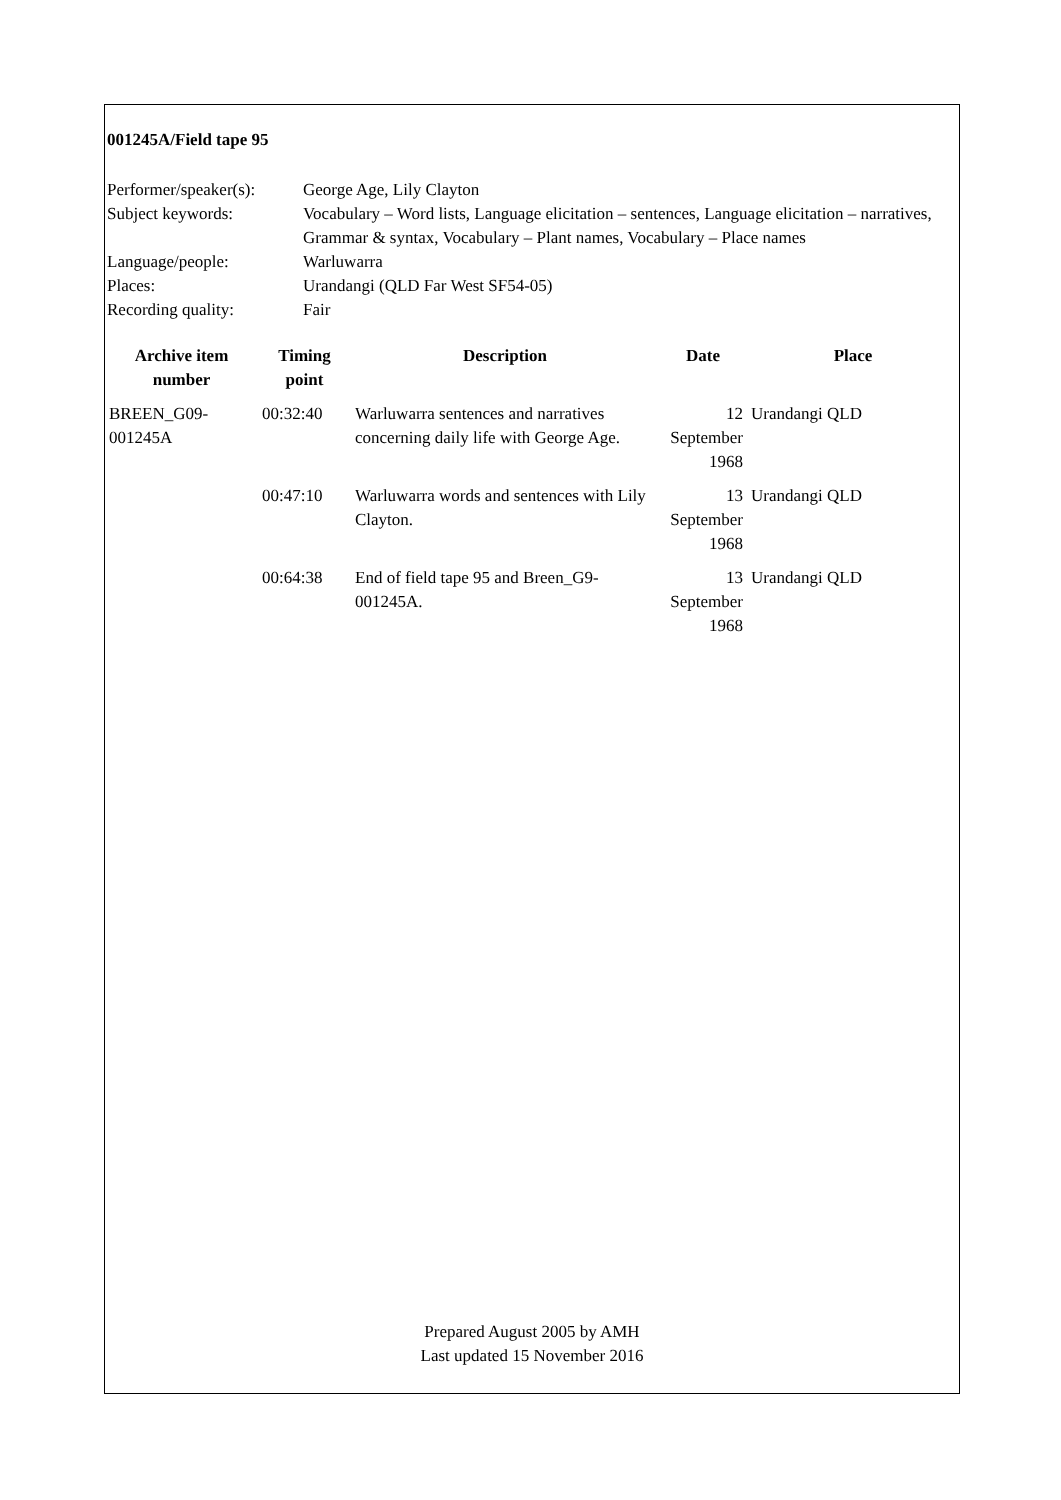001245A/Field tape 95
Performer/speaker(s):
George Age, Lily Clayton
Subject keywords: Vocabulary – Word lists, Language elicitation – sentences, Language elicitation – narratives, Grammar & syntax, Vocabulary – Plant names, Vocabulary – Place names
Language/people: Warluwarra
Places: Urandangi (QLD Far West SF54-05)
Recording quality: Fair
| Archive item number | Timing point | Description | Date | Place |
| --- | --- | --- | --- | --- |
| BREEN_G09-001245A | 00:32:40 | Warluwarra sentences and narratives concerning daily life with George Age. | 12 September 1968 | Urandangi QLD |
| | 00:47:10 | Warluwarra words and sentences with Lily Clayton. | 13 September 1968 | Urandangi QLD |
| | 00:64:38 | End of field tape 95 and Breen_G9-001245A. | 13 September 1968 | Urandangi QLD |
Prepared August 2005 by AMH
Last updated 15 November 2016